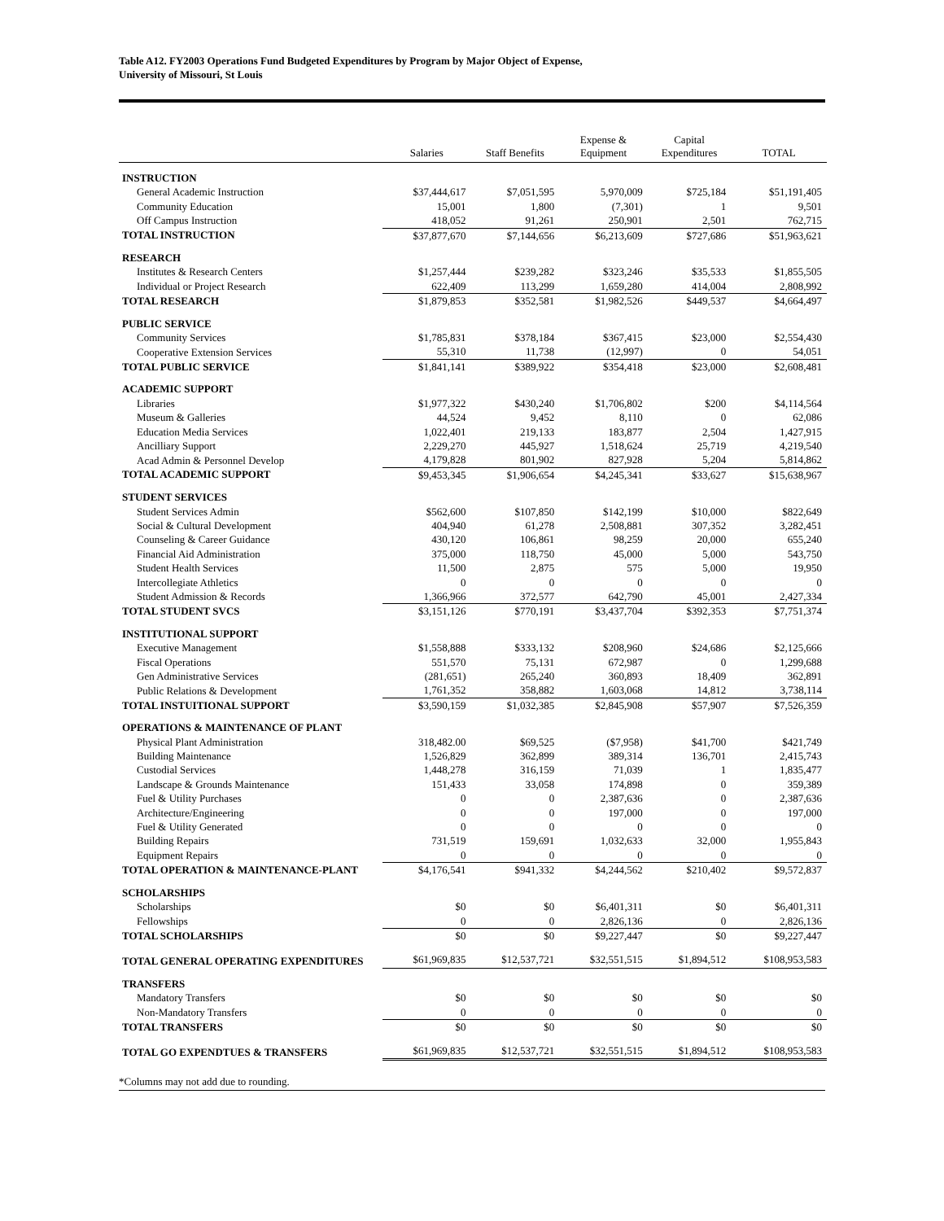Table A12. FY2003 Operations Fund Budgeted Expenditures by Program by Major Object of Expense,
University of Missouri, St Louis
| | Salaries | Staff Benefits | Expense & Equipment | Capital Expenditures | TOTAL |
| --- | --- | --- | --- | --- | --- |
| INSTRUCTION | | | | | |
| General Academic Instruction | $37,444,617 | $7,051,595 | 5,970,009 | $725,184 | $51,191,405 |
| Community Education | 15,001 | 1,800 | (7,301) | 1 | 9,501 |
| Off Campus Instruction | 418,052 | 91,261 | 250,901 | 2,501 | 762,715 |
| TOTAL INSTRUCTION | $37,877,670 | $7,144,656 | $6,213,609 | $727,686 | $51,963,621 |
| RESEARCH | | | | | |
| Institutes & Research Centers | $1,257,444 | $239,282 | $323,246 | $35,533 | $1,855,505 |
| Individual or Project Research | 622,409 | 113,299 | 1,659,280 | 414,004 | 2,808,992 |
| TOTAL RESEARCH | $1,879,853 | $352,581 | $1,982,526 | $449,537 | $4,664,497 |
| PUBLIC SERVICE | | | | | |
| Community Services | $1,785,831 | $378,184 | $367,415 | $23,000 | $2,554,430 |
| Cooperative Extension Services | 55,310 | 11,738 | (12,997) | 0 | 54,051 |
| TOTAL PUBLIC SERVICE | $1,841,141 | $389,922 | $354,418 | $23,000 | $2,608,481 |
| ACADEMIC SUPPORT | | | | | |
| Libraries | $1,977,322 | $430,240 | $1,706,802 | $200 | $4,114,564 |
| Museum & Galleries | 44,524 | 9,452 | 8,110 | 0 | 62,086 |
| Education Media Services | 1,022,401 | 219,133 | 183,877 | 2,504 | 1,427,915 |
| Ancilliary Support | 2,229,270 | 445,927 | 1,518,624 | 25,719 | 4,219,540 |
| Acad Admin & Personnel Develop | 4,179,828 | 801,902 | 827,928 | 5,204 | 5,814,862 |
| TOTAL ACADEMIC SUPPORT | $9,453,345 | $1,906,654 | $4,245,341 | $33,627 | $15,638,967 |
| STUDENT SERVICES | | | | | |
| Student Services Admin | $562,600 | $107,850 | $142,199 | $10,000 | $822,649 |
| Social & Cultural Development | 404,940 | 61,278 | 2,508,881 | 307,352 | 3,282,451 |
| Counseling & Career Guidance | 430,120 | 106,861 | 98,259 | 20,000 | 655,240 |
| Financial Aid Administration | 375,000 | 118,750 | 45,000 | 5,000 | 543,750 |
| Student Health Services | 11,500 | 2,875 | 575 | 5,000 | 19,950 |
| Intercollegiate Athletics | 0 | 0 | 0 | 0 | 0 |
| Student Admission & Records | 1,366,966 | 372,577 | 642,790 | 45,001 | 2,427,334 |
| TOTAL STUDENT SVCS | $3,151,126 | $770,191 | $3,437,704 | $392,353 | $7,751,374 |
| INSTITUTIONAL SUPPORT | | | | | |
| Executive Management | $1,558,888 | $333,132 | $208,960 | $24,686 | $2,125,666 |
| Fiscal Operations | 551,570 | 75,131 | 672,987 | 0 | 1,299,688 |
| Gen Administrative Services | (281,651) | 265,240 | 360,893 | 18,409 | 362,891 |
| Public Relations & Development | 1,761,352 | 358,882 | 1,603,068 | 14,812 | 3,738,114 |
| TOTAL INSTUITIONAL SUPPORT | $3,590,159 | $1,032,385 | $2,845,908 | $57,907 | $7,526,359 |
| OPERATIONS & MAINTENANCE OF PLANT | | | | | |
| Physical Plant Administration | 318,482.00 | $69,525 | ($7,958) | $41,700 | $421,749 |
| Building Maintenance | 1,526,829 | 362,899 | 389,314 | 136,701 | 2,415,743 |
| Custodial Services | 1,448,278 | 316,159 | 71,039 | 1 | 1,835,477 |
| Landscape & Grounds Maintenance | 151,433 | 33,058 | 174,898 | 0 | 359,389 |
| Fuel & Utility Purchases | 0 | 0 | 2,387,636 | 0 | 2,387,636 |
| Architecture/Engineering | 0 | 0 | 197,000 | 0 | 197,000 |
| Fuel & Utility Generated | 0 | 0 | 0 | 0 | 0 |
| Building Repairs | 731,519 | 159,691 | 1,032,633 | 32,000 | 1,955,843 |
| Equipment Repairs | 0 | 0 | 0 | 0 | 0 |
| TOTAL OPERATION & MAINTENANCE-PLANT | $4,176,541 | $941,332 | $4,244,562 | $210,402 | $9,572,837 |
| SCHOLARSHIPS | | | | | |
| Scholarships | $0 | $0 | $6,401,311 | $0 | $6,401,311 |
| Fellowships | 0 | 0 | 2,826,136 | 0 | 2,826,136 |
| TOTAL SCHOLARSHIPS | $0 | $0 | $9,227,447 | $0 | $9,227,447 |
| TOTAL GENERAL OPERATING EXPENDITURES | $61,969,835 | $12,537,721 | $32,551,515 | $1,894,512 | $108,953,583 |
| TRANSFERS | | | | | |
| Mandatory Transfers | $0 | $0 | $0 | $0 | $0 |
| Non-Mandatory Transfers | 0 | 0 | 0 | 0 | 0 |
| TOTAL TRANSFERS | $0 | $0 | $0 | $0 | $0 |
| TOTAL GO EXPENDTUES & TRANSFERS | $61,969,835 | $12,537,721 | $32,551,515 | $1,894,512 | $108,953,583 |
*Columns may not add due to rounding.